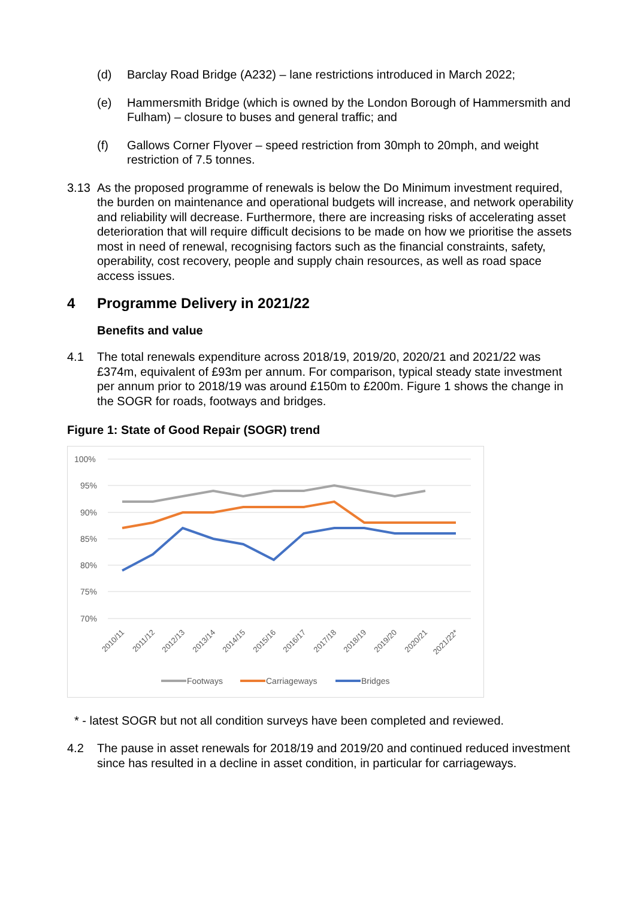(d) Barclay Road Bridge (A232) – lane restrictions introduced in March 2022;
(e) Hammersmith Bridge (which is owned by the London Borough of Hammersmith and Fulham) – closure to buses and general traffic; and
(f) Gallows Corner Flyover – speed restriction from 30mph to 20mph, and weight restriction of 7.5 tonnes.
3.13 As the proposed programme of renewals is below the Do Minimum investment required, the burden on maintenance and operational budgets will increase, and network operability and reliability will decrease. Furthermore, there are increasing risks of accelerating asset deterioration that will require difficult decisions to be made on how we prioritise the assets most in need of renewal, recognising factors such as the financial constraints, safety, operability, cost recovery, people and supply chain resources, as well as road space access issues.
4 Programme Delivery in 2021/22
Benefits and value
4.1 The total renewals expenditure across 2018/19, 2019/20, 2020/21 and 2021/22 was £374m, equivalent of £93m per annum. For comparison, typical steady state investment per annum prior to 2018/19 was around £150m to £200m. Figure 1 shows the change in the SOGR for roads, footways and bridges.
Figure 1: State of Good Repair (SOGR) trend
100%
95%
90%
85%
80%
75%
70%
2010/11
2011/12
2012/13
2013/14
2014/15
2015/16
2016/17
2017/18
2018/19
2019/20
2020/21
2021/22*
Footways
Carriageways
Bridges
* - latest SOGR but not all condition surveys have been completed and reviewed.
4.2 The pause in asset renewals for 2018/19 and 2019/20 and continued reduced investment since has resulted in a decline in asset condition, in particular for carriageways.